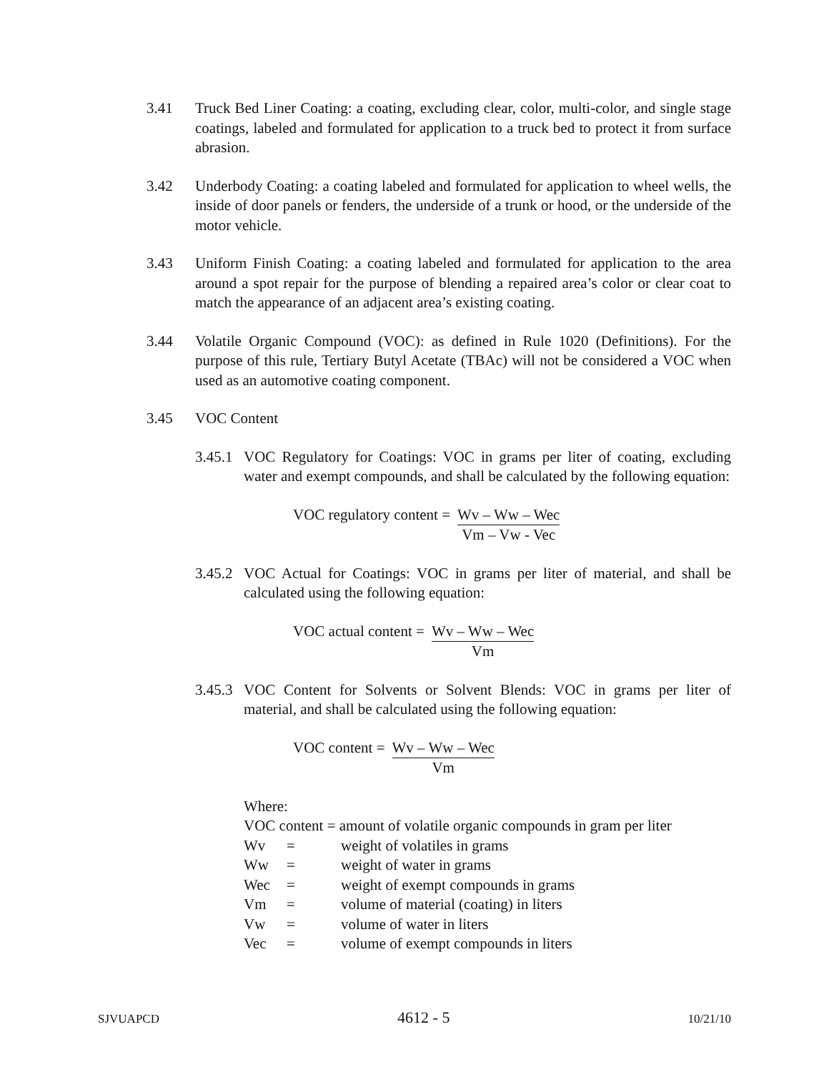3.41 Truck Bed Liner Coating: a coating, excluding clear, color, multi-color, and single stage coatings, labeled and formulated for application to a truck bed to protect it from surface abrasion.
3.42 Underbody Coating: a coating labeled and formulated for application to wheel wells, the inside of door panels or fenders, the underside of a trunk or hood, or the underside of the motor vehicle.
3.43 Uniform Finish Coating: a coating labeled and formulated for application to the area around a spot repair for the purpose of blending a repaired area’s color or clear coat to match the appearance of an adjacent area’s existing coating.
3.44 Volatile Organic Compound (VOC): as defined in Rule 1020 (Definitions). For the purpose of this rule, Tertiary Butyl Acetate (TBAc) will not be considered a VOC when used as an automotive coating component.
3.45 VOC Content
3.45.1
VOC Regulatory for Coatings: VOC in grams per liter of coating, excluding water and exempt compounds, and shall be calculated by the following equation:
VOC regulatory content = Wv – Ww – Wec
Vm – Vw - Vec
3.45.2
VOC Actual for Coatings: VOC in grams per liter of material, and shall be calculated using the following equation:
VOC actual content = Wv – Ww – Wec
Vm
3.45.3
VOC Content for Solvents or Solvent Blends: VOC in grams per liter of material, and shall be calculated using the following equation:
VOC content = Wv – Ww – Wec
Vm
Where:
VOC content = amount of volatile organic compounds in gram per liter
| Wv | = | weight of volatiles in grams |
| Ww | = | weight of water in grams |
| Wec | = | weight of exempt compounds in grams |
| Vm | = | volume of material (coating) in liters |
| Vw | = | volume of water in liters |
| Vec | = | volume of exempt compounds in liters |
SJVUAPCD 4612 - 5 10/21/10